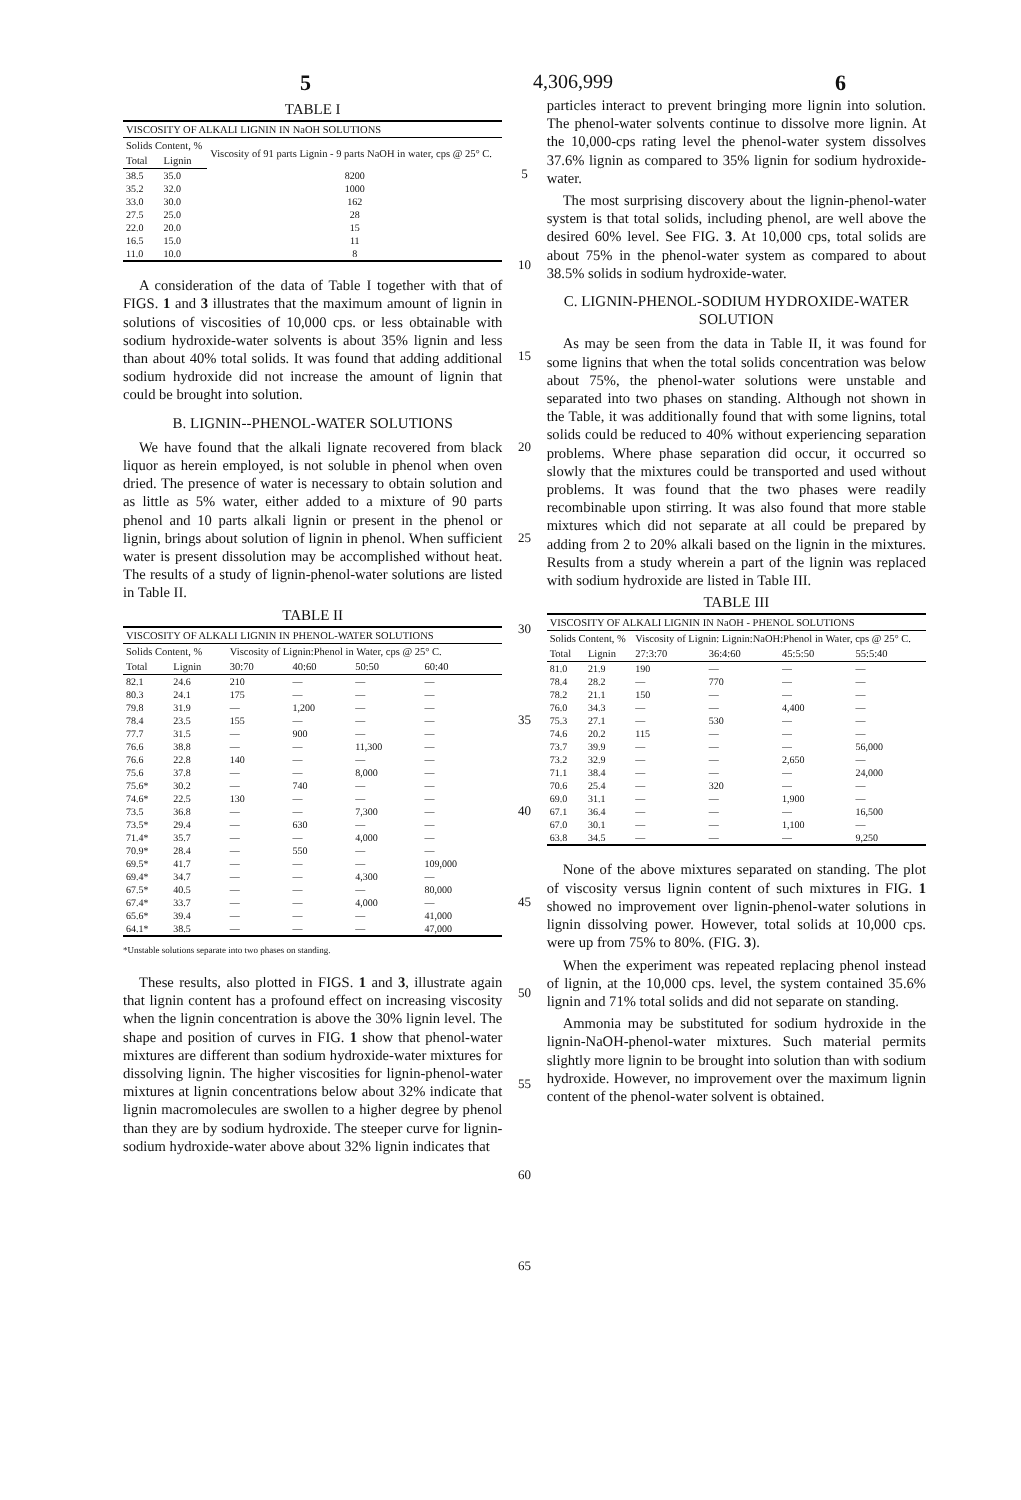5 4,306,999 6
TABLE I
| VISCOSITY OF ALKALI LIGNIN IN NaOH SOLUTIONS | | |
| --- | --- | --- |
| Solids Content, % | | Viscosity of 91 parts Lignin - 9 parts NaOH in water, cps @ 25° C. |
| Total | Lignin | |
| 38.5 | 35.0 | 8200 |
| 35.2 | 32.0 | 1000 |
| 33.0 | 30.0 | 162 |
| 27.5 | 25.0 | 28 |
| 22.0 | 20.0 | 15 |
| 16.5 | 15.0 | 11 |
| 11.0 | 10.0 | 8 |
A consideration of the data of Table I together with that of FIGS. 1 and 3 illustrates that the maximum amount of lignin in solutions of viscosities of 10,000 cps. or less obtainable with sodium hydroxide-water solvents is about 35% lignin and less than about 40% total solids. It was found that adding additional sodium hydroxide did not increase the amount of lignin that could be brought into solution.
B. LIGNIN--PHENOL-WATER SOLUTIONS
We have found that the alkali lignate recovered from black liquor as herein employed, is not soluble in phenol when oven dried. The presence of water is necessary to obtain solution and as little as 5% water, either added to a mixture of 90 parts phenol and 10 parts alkali lignin or present in the phenol or lignin, brings about solution of lignin in phenol. When sufficient water is present dissolution may be accomplished without heat. The results of a study of lignin-phenol-water solutions are listed in Table II.
TABLE II
| VISCOSITY OF ALKALI LIGNIN IN PHENOL-WATER SOLUTIONS | | | | | |
| --- | --- | --- | --- | --- | --- |
| Solids Content, % | | Viscosity of Lignin:Phenol in Water, cps @ 25° C. | | | |
| Total | Lignin | 30:70 | 40:60 | 50:50 | 60:40 |
| 82.1 | 24.6 | 210 | — | — | — |
| 80.3 | 24.1 | 175 | — | — | — |
| 79.8 | 31.9 | — | 1,200 | — | — |
| 78.4 | 23.5 | 155 | — | — | — |
| 77.7 | 31.5 | — | 900 | — | — |
| 76.6 | 38.8 | — | — | 11,300 | — |
| 76.6 | 22.8 | 140 | — | — | — |
| 75.6 | 37.8 | — | — | 8,000 | — |
| 75.6* | 30.2 | — | 740 | — | — |
| 74.6* | 22.5 | 130 | — | — | — |
| 73.5 | 36.8 | — | — | 7,300 | — |
| 73.5* | 29.4 | — | 630 | — | — |
| 71.4* | 35.7 | — | — | 4,000 | — |
| 70.9* | 28.4 | — | 550 | — | — |
| 69.5* | 41.7 | — | — | — | 109,000 |
| 69.4* | 34.7 | — | — | 4,300 | — |
| 67.5* | 40.5 | — | — | — | 80,000 |
| 67.4* | 33.7 | — | — | 4,000 | — |
| 65.6* | 39.4 | — | — | — | 41,000 |
| 64.1* | 38.5 | — | — | — | 47,000 |
*Unstable solutions separate into two phases on standing.
These results, also plotted in FIGS. 1 and 3, illustrate again that lignin content has a profound effect on increasing viscosity when the lignin concentration is above the 30% lignin level. The shape and position of curves in FIG. 1 show that phenol-water mixtures are different than sodium hydroxide-water mixtures for dissolving lignin. The higher viscosities for lignin-phenol-water mixtures at lignin concentrations below about 32% indicate that lignin macromolecules are swollen to a higher degree by phenol than they are by sodium hydroxide. The steeper curve for lignin-sodium hydroxide-water above about 32% lignin indicates that
5
10
15
20
25
30
35
40
45
50
55
60
65
particles interact to prevent bringing more lignin into solution. The phenol-water solvents continue to dissolve more lignin. At the 10,000-cps rating level the phenol-water system dissolves 37.6% lignin as compared to 35% lignin for sodium hydroxide-water.
The most surprising discovery about the lignin-phenol-water system is that total solids, including phenol, are well above the desired 60% level. See FIG. 3. At 10,000 cps, total solids are about 75% in the phenol-water system as compared to about 38.5% solids in sodium hydroxide-water.
C. LIGNIN-PHENOL-SODIUM HYDROXIDE-WATER SOLUTION
As may be seen from the data in Table II, it was found for some lignins that when the total solids concentration was below about 75%, the phenol-water solutions were unstable and separated into two phases on standing. Although not shown in the Table, it was additionally found that with some lignins, total solids could be reduced to 40% without experiencing separation problems. Where phase separation did occur, it occurred so slowly that the mixtures could be transported and used without problems. It was found that the two phases were readily recombinable upon stirring. It was also found that more stable mixtures which did not separate at all could be prepared by adding from 2 to 20% alkali based on the lignin in the mixtures. Results from a study wherein a part of the lignin was replaced with sodium hydroxide are listed in Table III.
TABLE III
| VISCOSITY OF ALKALI LIGNIN IN NaOH - PHENOL SOLUTIONS | | | | | |
| --- | --- | --- | --- | --- | --- |
| Solids Content, % | | Viscosity of Lignin: Lignin:NaOH:Phenol in Water, cps @ 25° C. | | | |
| Total | Lignin | 27:3:70 | 36:4:60 | 45:5:50 | 55:5:40 |
| 81.0 | 21.9 | 190 | — | — | — |
| 78.4 | 28.2 | — | 770 | — | — |
| 78.2 | 21.1 | 150 | — | — | — |
| 76.0 | 34.3 | — | — | 4,400 | — |
| 75.3 | 27.1 | — | 530 | — | — |
| 74.6 | 20.2 | 115 | — | — | — |
| 73.7 | 39.9 | — | — | — | 56,000 |
| 73.2 | 32.9 | — | — | 2,650 | — |
| 71.1 | 38.4 | — | — | — | 24,000 |
| 70.6 | 25.4 | — | 320 | — | — |
| 69.0 | 31.1 | — | — | 1,900 | — |
| 67.1 | 36.4 | — | — | — | 16,500 |
| 67.0 | 30.1 | — | — | 1,100 | — |
| 63.8 | 34.5 | — | — | — | 9,250 |
None of the above mixtures separated on standing. The plot of viscosity versus lignin content of such mixtures in FIG. 1 showed no improvement over lignin-phenol-water solutions in lignin dissolving power. However, total solids at 10,000 cps. were up from 75% to 80%. (FIG. 3).
When the experiment was repeated replacing phenol instead of lignin, at the 10,000 cps. level, the system contained 35.6% lignin and 71% total solids and did not separate on standing.
Ammonia may be substituted for sodium hydroxide in the lignin-NaOH-phenol-water mixtures. Such material permits slightly more lignin to be brought into solution than with sodium hydroxide. However, no improvement over the maximum lignin content of the phenol-water solvent is obtained.